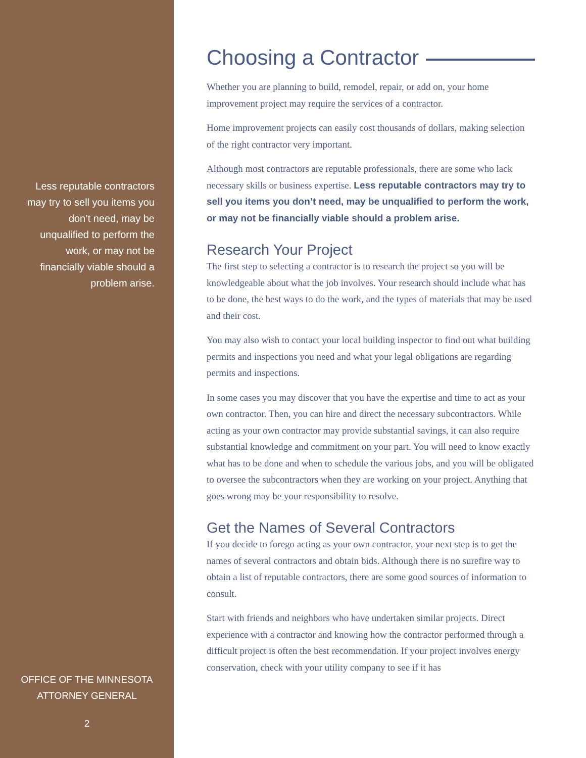Less reputable contractors may try to sell you items you don’t need, may be unqualified to perform the work, or may not be financially viable should a problem arise.
OFFICE OF THE MINNESOTA
ATTORNEY GENERAL
2
Choosing a Contractor
Whether you are planning to build, remodel, repair, or add on, your home improvement project may require the services of a contractor.
Home improvement projects can easily cost thousands of dollars, making selection of the right contractor very important.
Although most contractors are reputable professionals, there are some who lack necessary skills or business expertise. Less reputable contractors may try to sell you items you don’t need, may be unqualified to perform the work, or may not be financially viable should a problem arise.
Research Your Project
The first step to selecting a contractor is to research the project so you will be knowledgeable about what the job involves. Your research should include what has to be done, the best ways to do the work, and the types of materials that may be used and their cost.
You may also wish to contact your local building inspector to find out what building permits and inspections you need and what your legal obligations are regarding permits and inspections.
In some cases you may discover that you have the expertise and time to act as your own contractor. Then, you can hire and direct the necessary subcontractors. While acting as your own contractor may provide substantial savings, it can also require substantial knowledge and commitment on your part. You will need to know exactly what has to be done and when to schedule the various jobs, and you will be obligated to oversee the subcontractors when they are working on your project. Anything that goes wrong may be your responsibility to resolve.
Get the Names of Several Contractors
If you decide to forego acting as your own contractor, your next step is to get the names of several contractors and obtain bids. Although there is no surefire way to obtain a list of reputable contractors, there are some good sources of information to consult.
Start with friends and neighbors who have undertaken similar projects. Direct experience with a contractor and knowing how the contractor performed through a difficult project is often the best recommendation. If your project involves energy conservation, check with your utility company to see if it has